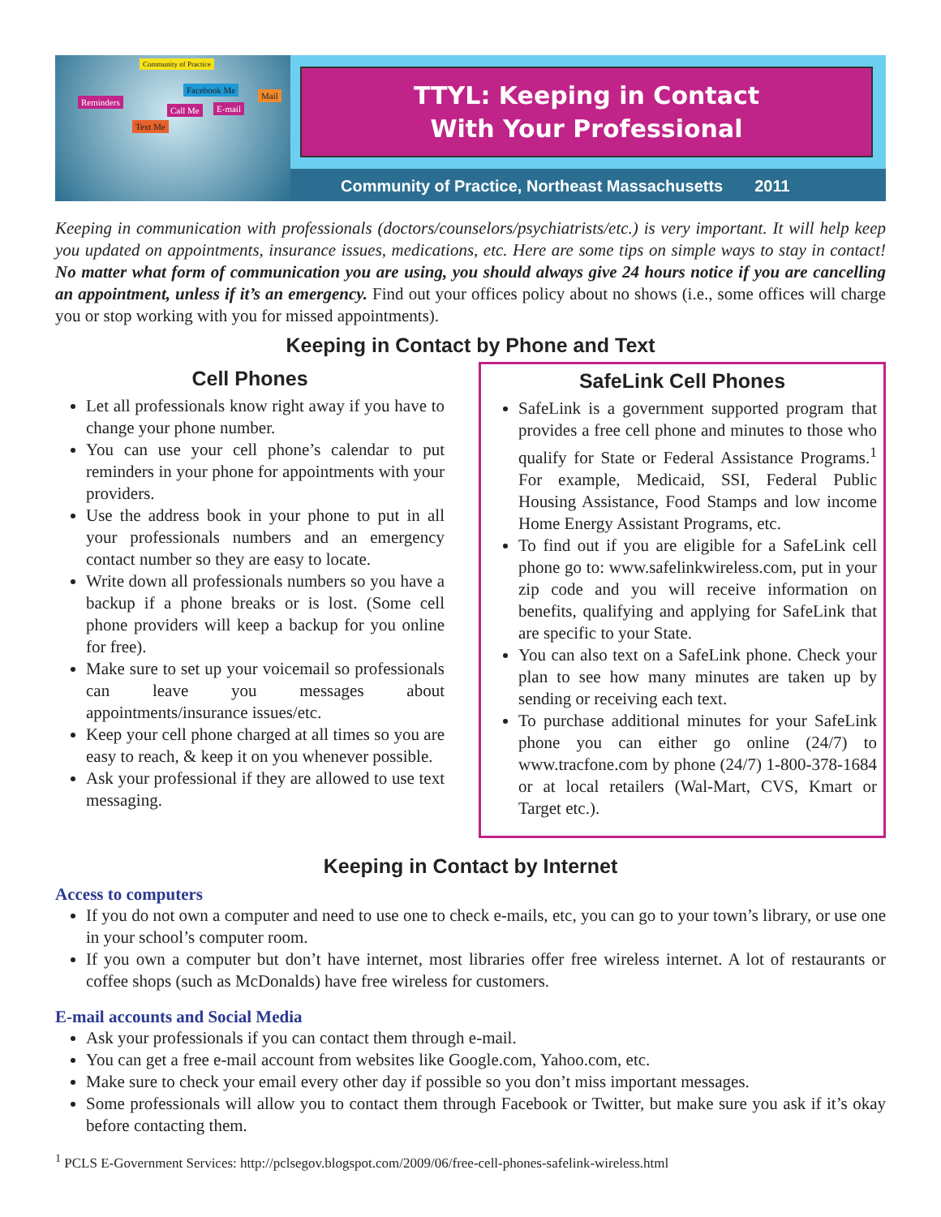Community of Practice
Reminders
Text Me
Call Me
Facebook Me
E-mail
Mail
TTYL: Keeping in Contact
With Your Professional
Community of Practice, Northeast Massachusetts 2011
Keeping in communication with professionals (doctors/counselors/psychiatrists/etc.) is very important. It will help keep you updated on appointments, insurance issues, medications, etc. Here are some tips on simple ways to stay in contact! No matter what form of communication you are using, you should always give 24 hours notice if you are cancelling an appointment, unless if it’s an emergency. Find out your offices policy about no shows (i.e., some offices will charge you or stop working with you for missed appointments).
Keeping in Contact by Phone and Text
Cell Phones
Let all professionals know right away if you have to change your phone number.
You can use your cell phone’s calendar to put reminders in your phone for appointments with your providers.
Use the address book in your phone to put in all your professionals numbers and an emergency contact number so they are easy to locate.
Write down all professionals numbers so you have a backup if a phone breaks or is lost. (Some cell phone providers will keep a backup for you online for free).
Make sure to set up your voicemail so professionals can leave you messages about appointments/insurance issues/etc.
Keep your cell phone charged at all times so you are easy to reach, & keep it on you whenever possible.
Ask your professional if they are allowed to use text messaging.
SafeLink Cell Phones
SafeLink is a government supported program that provides a free cell phone and minutes to those who qualify for State or Federal Assistance Programs.<sup>1</sup> For example, Medicaid, SSI, Federal Public Housing Assistance, Food Stamps and low income Home Energy Assistant Programs, etc.
To find out if you are eligible for a SafeLink cell phone go to: www.safelinkwireless.com, put in your zip code and you will receive information on benefits, qualifying and applying for SafeLink that are specific to your State.
You can also text on a SafeLink phone. Check your plan to see how many minutes are taken up by sending or receiving each text.
To purchase additional minutes for your SafeLink phone you can either go online (24/7) to www.tracfone.com by phone (24/7) 1-800-378-1684 or at local retailers (Wal-Mart, CVS, Kmart or Target etc.).
Keeping in Contact by Internet
Access to computers
If you do not own a computer and need to use one to check e-mails, etc, you can go to your town’s library, or use one in your school’s computer room.
If you own a computer but don’t have internet, most libraries offer free wireless internet. A lot of restaurants or coffee shops (such as McDonalds) have free wireless for customers.
E-mail accounts and Social Media
Ask your professionals if you can contact them through e-mail.
You can get a free e-mail account from websites like Google.com, Yahoo.com, etc.
Make sure to check your email every other day if possible so you don’t miss important messages.
Some professionals will allow you to contact them through Facebook or Twitter, but make sure you ask if it’s okay before contacting them.
<sup>1</sup> PCLS E-Government Services: http://pclsegov.blogspot.com/2009/06/free-cell-phones-safelink-wireless.html